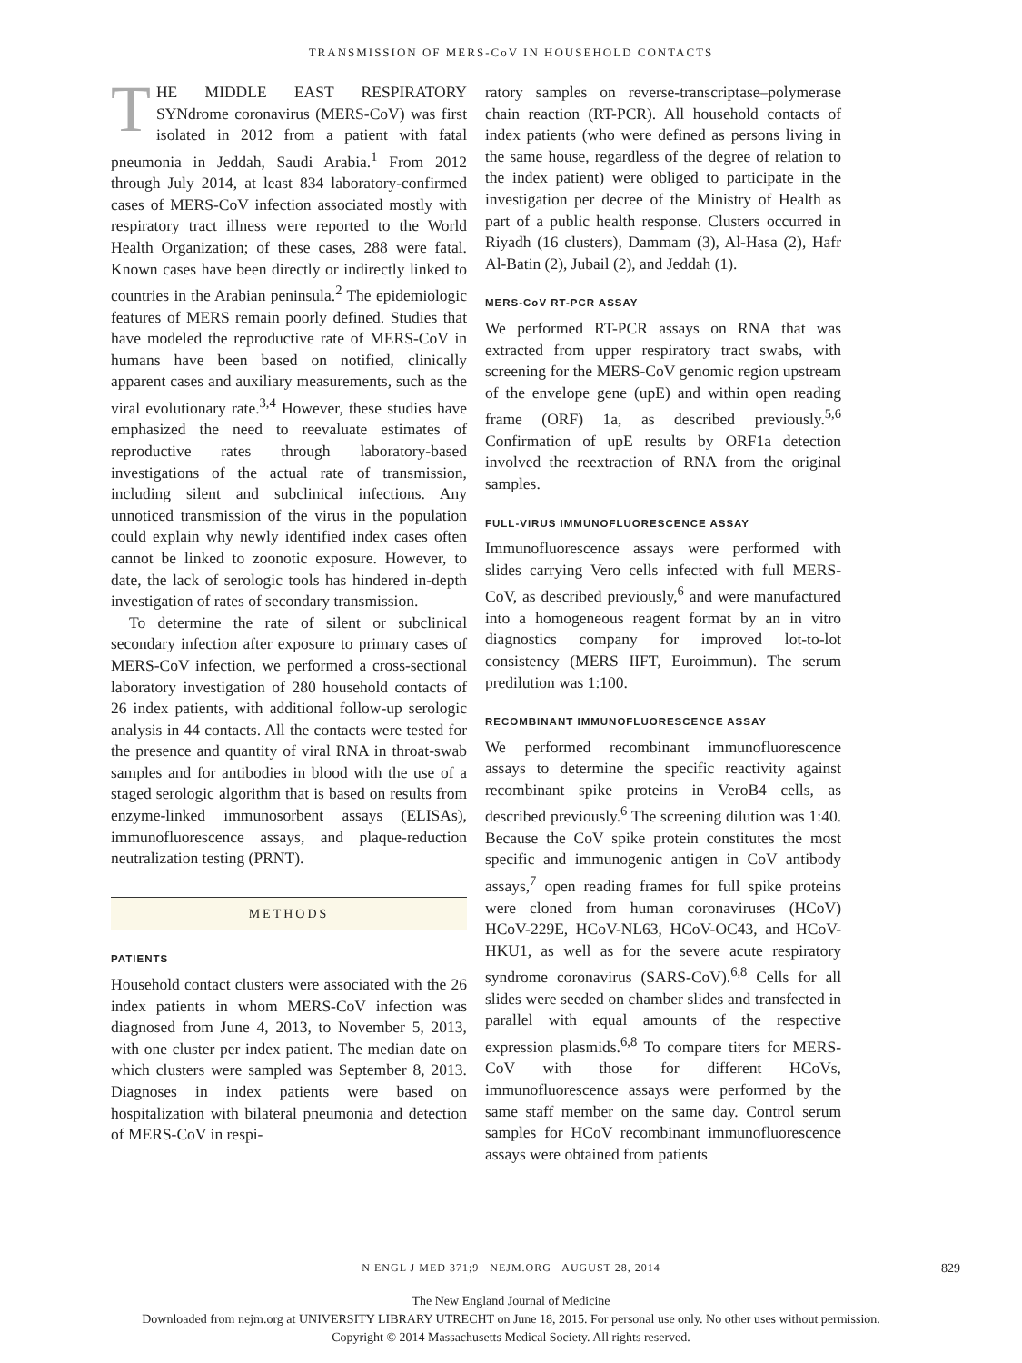TRANSMISSION OF MERS-CoV IN HOUSEHOLD CONTACTS
THE MIDDLE EAST RESPIRATORY SYNdrome coronavirus (MERS-CoV) was first isolated in 2012 from a patient with fatal pneumonia in Jeddah, Saudi Arabia.<sup>1</sup> From 2012 through July 2014, at least 834 laboratory-confirmed cases of MERS-CoV infection associated mostly with respiratory tract illness were reported to the World Health Organization; of these cases, 288 were fatal. Known cases have been directly or indirectly linked to countries in the Arabian peninsula.<sup>2</sup> The epidemiologic features of MERS remain poorly defined. Studies that have modeled the reproductive rate of MERS-CoV in humans have been based on notified, clinically apparent cases and auxiliary measurements, such as the viral evolutionary rate.<sup>3,4</sup> However, these studies have emphasized the need to reevaluate estimates of reproductive rates through laboratory-based investigations of the actual rate of transmission, including silent and subclinical infections. Any unnoticed transmission of the virus in the population could explain why newly identified index cases often cannot be linked to zoonotic exposure. However, to date, the lack of serologic tools has hindered in-depth investigation of rates of secondary transmission.
To determine the rate of silent or subclinical secondary infection after exposure to primary cases of MERS-CoV infection, we performed a cross-sectional laboratory investigation of 280 household contacts of 26 index patients, with additional follow-up serologic analysis in 44 contacts. All the contacts were tested for the presence and quantity of viral RNA in throat-swab samples and for antibodies in blood with the use of a staged serologic algorithm that is based on results from enzyme-linked immunosorbent assays (ELISAs), immunofluorescence assays, and plaque-reduction neutralization testing (PRNT).
METHODS
PATIENTS
Household contact clusters were associated with the 26 index patients in whom MERS-CoV infection was diagnosed from June 4, 2013, to November 5, 2013, with one cluster per index patient. The median date on which clusters were sampled was September 8, 2013. Diagnoses in index patients were based on hospitalization with bilateral pneumonia and detection of MERS-CoV in respi-
ratory samples on reverse-transcriptase–polymerase chain reaction (RT-PCR). All household contacts of index patients (who were defined as persons living in the same house, regardless of the degree of relation to the index patient) were obliged to participate in the investigation per decree of the Ministry of Health as part of a public health response. Clusters occurred in Riyadh (16 clusters), Dammam (3), Al-Hasa (2), Hafr Al-Batin (2), Jubail (2), and Jeddah (1).
MERS-CoV RT-PCR ASSAY
We performed RT-PCR assays on RNA that was extracted from upper respiratory tract swabs, with screening for the MERS-CoV genomic region upstream of the envelope gene (upE) and within open reading frame (ORF) 1a, as described previously.<sup>5,6</sup> Confirmation of upE results by ORF1a detection involved the reextraction of RNA from the original samples.
FULL-VIRUS IMMUNOFLUORESCENCE ASSAY
Immunofluorescence assays were performed with slides carrying Vero cells infected with full MERS-CoV, as described previously,<sup>6</sup> and were manufactured into a homogeneous reagent format by an in vitro diagnostics company for improved lot-to-lot consistency (MERS IIFT, Euroimmun). The serum predilution was 1:100.
RECOMBINANT IMMUNOFLUORESCENCE ASSAY
We performed recombinant immunofluorescence assays to determine the specific reactivity against recombinant spike proteins in VeroB4 cells, as described previously.<sup>6</sup> The screening dilution was 1:40. Because the CoV spike protein constitutes the most specific and immunogenic antigen in CoV antibody assays,<sup>7</sup> open reading frames for full spike proteins were cloned from human coronaviruses (HCoV) HCoV-229E, HCoV-NL63, HCoV-OC43, and HCoV-HKU1, as well as for the severe acute respiratory syndrome coronavirus (SARS-CoV).<sup>6,8</sup> Cells for all slides were seeded on chamber slides and transfected in parallel with equal amounts of the respective expression plasmids.<sup>6,8</sup> To compare titers for MERS-CoV with those for different HCoVs, immunofluorescence assays were performed by the same staff member on the same day. Control serum samples for HCoV recombinant immunofluorescence assays were obtained from patients
N ENGL J MED 371;9 NEJM.ORG AUGUST 28, 2014 829
The New England Journal of Medicine
Downloaded from nejm.org at UNIVERSITY LIBRARY UTRECHT on June 18, 2015. For personal use only. No other uses without permission.
Copyright © 2014 Massachusetts Medical Society. All rights reserved.